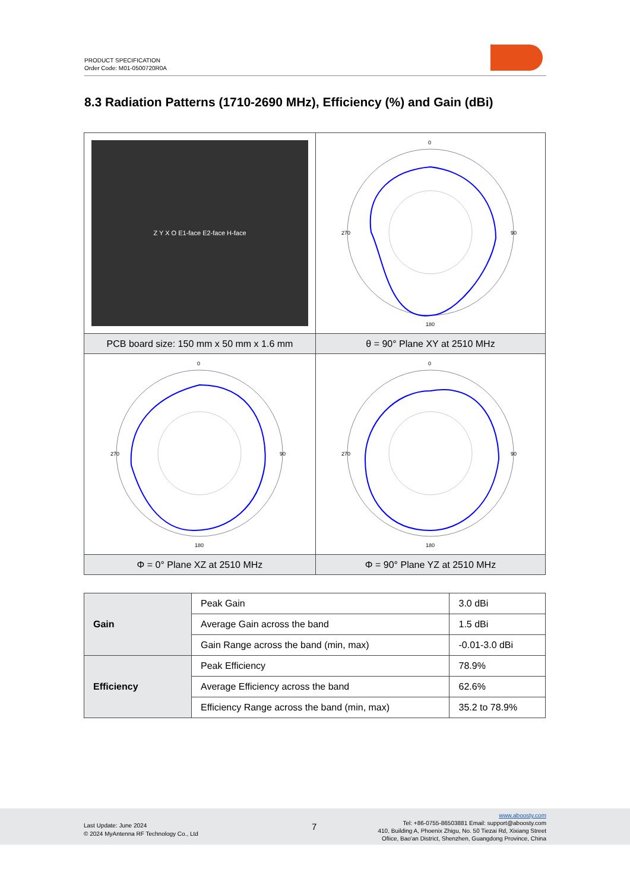PRODUCT SPECIFICATION
Order Code: M01-0500720R0A
8.3 Radiation Patterns (1710-2690 MHz), Efficiency (%) and Gain (dBi)
| Z Y X O E1-face E2-face H-face | 0 90 180 270 |
| PCB board size: 150 mm x 50 mm x 1.6 mm | θ = 90° Plane XY at 2510 MHz |
| 0 90 180 270 | 0 90 180 270 |
| Φ = 0° Plane XZ at 2510 MHz | Φ = 90° Plane YZ at 2510 MHz |
| Gain | Peak Gain | 3.0 dBi |
| | Average Gain across the band | 1.5 dBi |
| | Gain Range across the band (min, max) | -0.01-3.0 dBi |
| Efficiency | Peak Efficiency | 78.9% |
| | Average Efficiency across the band | 62.6% |
| | Efficiency Range across the band (min, max) | 35.2 to 78.9% |
Last Update: June 2024
© 2024 MyAntenna RF Technology Co., Ltd
7
www.aboosty.com
Tel: +86-0755-86503881 Email: support@aboosty.com
410, Building A, Phoenix Zhigu, No. 50 Tiezai Rd, Xixiang Street
Ofiice, Bao'an District, Shenzhen, Guangdong Province, China